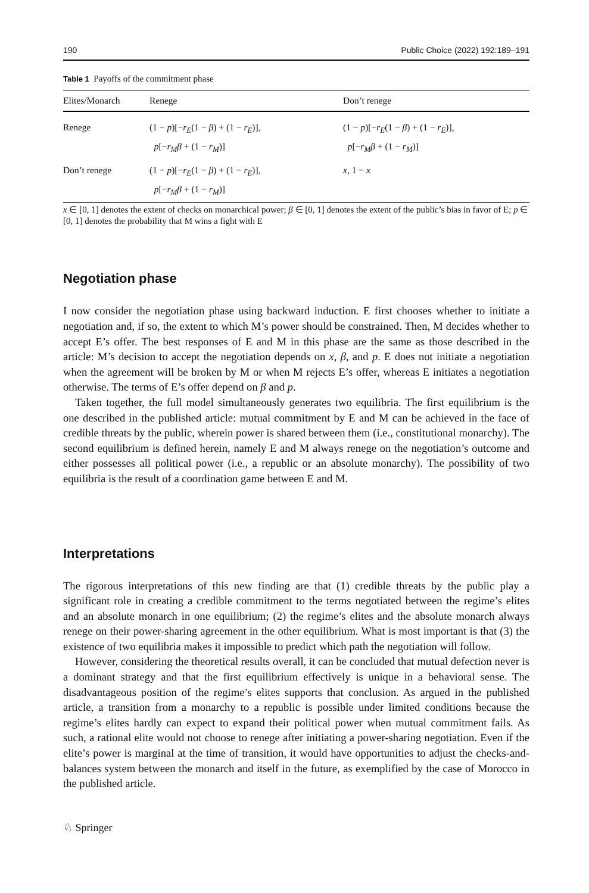190 Public Choice (2022) 192:189–191
Table 1 Payoffs of the commitment phase
| Elites/Monarch | Renege | Don’t renege |
| --- | --- | --- |
| Renege | (1 − p )[− r<sub>E</sub> (1 − β ) + (1 − r<sub>E</sub> )], p [− r<sub>M</sub>β + (1 − r<sub>M</sub> )] | (1 − p )[− r<sub>E</sub> (1 − β ) + (1 − r<sub>E</sub> )], p [− r<sub>M</sub>β + (1 − r<sub>M</sub> )] |
| Don’t renege | (1 − p )[− r<sub>E</sub> (1 − β ) + (1 − r<sub>E</sub> )], p [− r<sub>M</sub>β + (1 − r<sub>M</sub> )] | x , 1 − x |
x ∈ [0, 1] denotes the extent of checks on monarchical power; β ∈ [0, 1] denotes the extent of the public’s bias in favor of E; p ∈ [0, 1] denotes the probability that M wins a fight with E
Negotiation phase
I now consider the negotiation phase using backward induction. E first chooses whether to initiate a negotiation and, if so, the extent to which M’s power should be constrained. Then, M decides whether to accept E’s offer. The best responses of E and M in this phase are the same as those described in the article: M’s decision to accept the negotiation depends on x, β, and p. E does not initiate a negotiation when the agreement will be broken by M or when M rejects E’s offer, whereas E initiates a negotiation otherwise. The terms of E’s offer depend on β and p.
Taken together, the full model simultaneously generates two equilibria. The first equilibrium is the one described in the published article: mutual commitment by E and M can be achieved in the face of credible threats by the public, wherein power is shared between them (i.e., constitutional monarchy). The second equilibrium is defined herein, namely E and M always renege on the negotiation’s outcome and either possesses all political power (i.e., a republic or an absolute monarchy). The possibility of two equilibria is the result of a coordination game between E and M.
Interpretations
The rigorous interpretations of this new finding are that (1) credible threats by the public play a significant role in creating a credible commitment to the terms negotiated between the regime’s elites and an absolute monarch in one equilibrium; (2) the regime’s elites and the absolute monarch always renege on their power-sharing agreement in the other equilibrium. What is most important is that (3) the existence of two equilibria makes it impossible to predict which path the negotiation will follow.
However, considering the theoretical results overall, it can be concluded that mutual defection never is a dominant strategy and that the first equilibrium effectively is unique in a behavioral sense. The disadvantageous position of the regime’s elites supports that conclusion. As argued in the published article, a transition from a monarchy to a republic is possible under limited conditions because the regime’s elites hardly can expect to expand their political power when mutual commitment fails. As such, a rational elite would not choose to renege after initiating a power-sharing negotiation. Even if the elite’s power is marginal at the time of transition, it would have opportunities to adjust the checks-and-balances system between the monarch and itself in the future, as exemplified by the case of Morocco in the published article.
♘ Springer